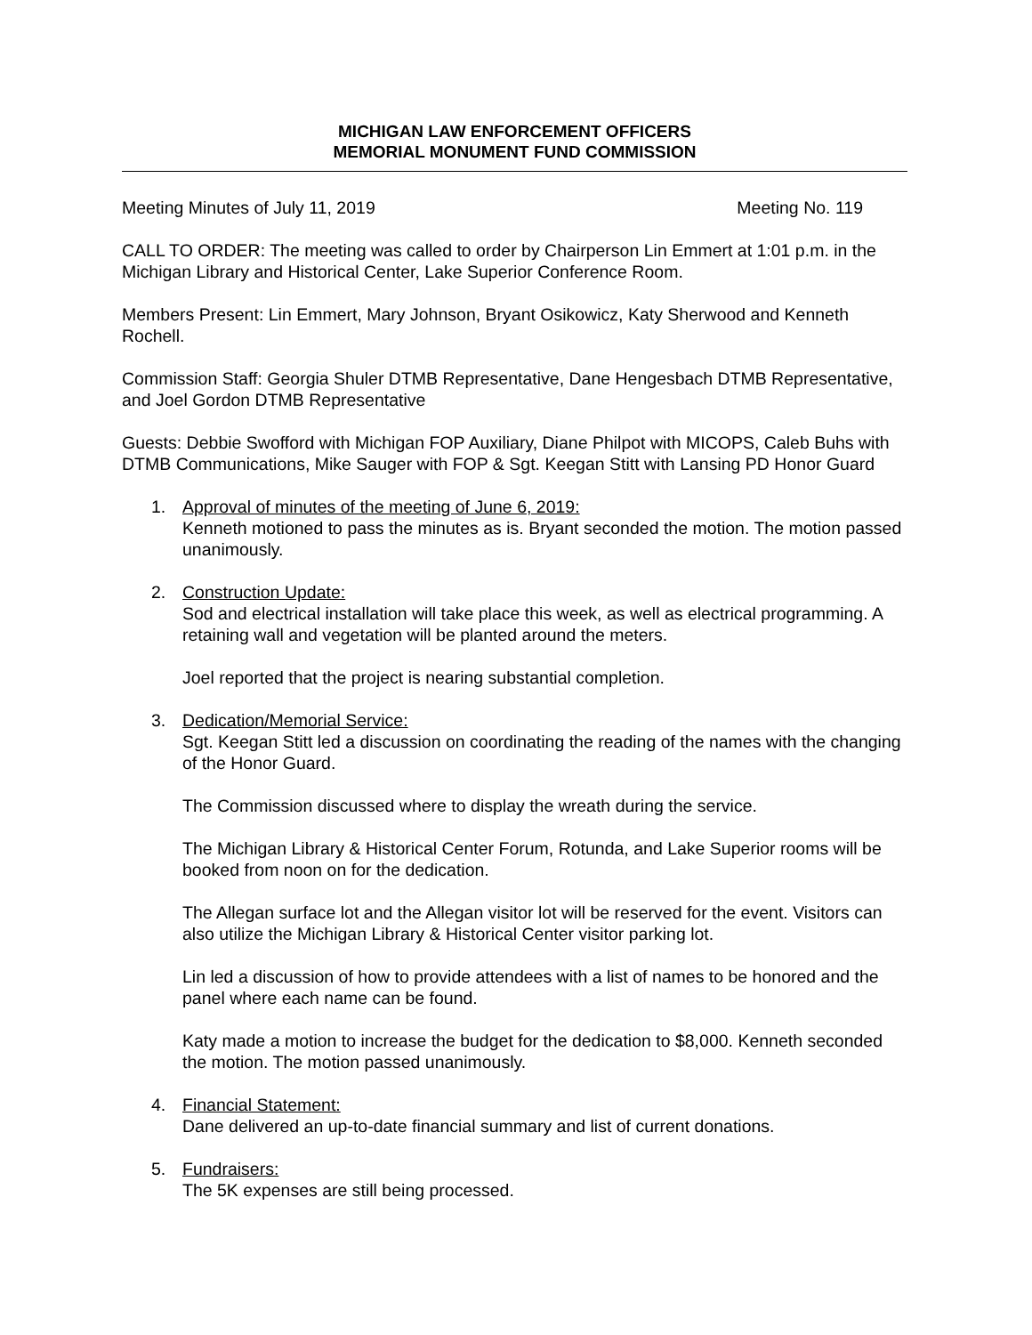MICHIGAN LAW ENFORCEMENT OFFICERS
MEMORIAL MONUMENT FUND COMMISSION
Meeting Minutes of July 11, 2019 Meeting No. 119
CALL TO ORDER: The meeting was called to order by Chairperson Lin Emmert at 1:01 p.m. in the Michigan Library and Historical Center, Lake Superior Conference Room.
Members Present: Lin Emmert, Mary Johnson, Bryant Osikowicz, Katy Sherwood and Kenneth Rochell.
Commission Staff: Georgia Shuler DTMB Representative, Dane Hengesbach DTMB Representative, and Joel Gordon DTMB Representative
Guests: Debbie Swofford with Michigan FOP Auxiliary, Diane Philpot with MICOPS, Caleb Buhs with DTMB Communications, Mike Sauger with FOP & Sgt. Keegan Stitt with Lansing PD Honor Guard
1. Approval of minutes of the meeting of June 6, 2019:
Kenneth motioned to pass the minutes as is. Bryant seconded the motion. The motion passed unanimously.
2. Construction Update:
Sod and electrical installation will take place this week, as well as electrical programming. A retaining wall and vegetation will be planted around the meters.
Joel reported that the project is nearing substantial completion.
3. Dedication/Memorial Service:
Sgt. Keegan Stitt led a discussion on coordinating the reading of the names with the changing of the Honor Guard.
The Commission discussed where to display the wreath during the service.
The Michigan Library & Historical Center Forum, Rotunda, and Lake Superior rooms will be booked from noon on for the dedication.
The Allegan surface lot and the Allegan visitor lot will be reserved for the event. Visitors can also utilize the Michigan Library & Historical Center visitor parking lot.
Lin led a discussion of how to provide attendees with a list of names to be honored and the panel where each name can be found.
Katy made a motion to increase the budget for the dedication to $8,000. Kenneth seconded the motion. The motion passed unanimously.
4. Financial Statement:
Dane delivered an up-to-date financial summary and list of current donations.
5. Fundraisers:
The 5K expenses are still being processed.